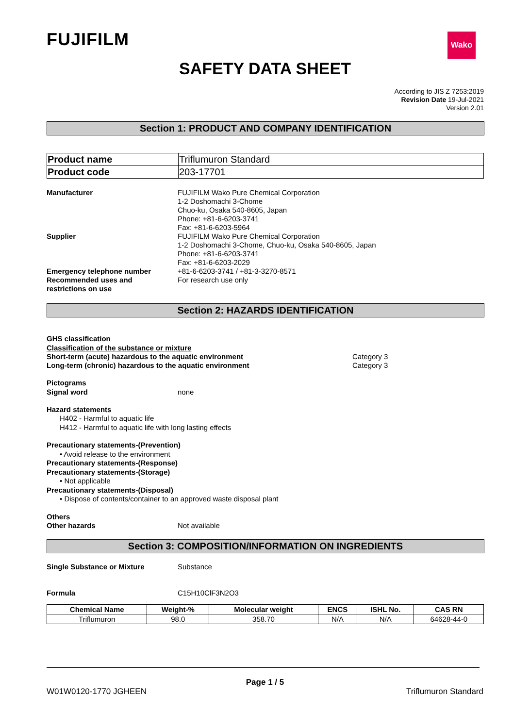FUJIFILM Wako
SAFETY DATA SHEET
According to JIS Z 7253:2019
Revision Date 19-Jul-2021
Version 2.01
Section 1: PRODUCT AND COMPANY IDENTIFICATION
| Product name | Triflumuron Standard |
| Product code | 203-17701 |
Manufacturer FUJIFILM Wako Pure Chemical Corporation
1-2 Doshomachi 3-Chome
Chuo-ku, Osaka 540-8605, Japan
Phone: +81-6-6203-3741
Fax: +81-6-6203-5964
Supplier FUJIFILM Wako Pure Chemical Corporation
1-2 Doshomachi 3-Chome, Chuo-ku, Osaka 540-8605, Japan
Phone: +81-6-6203-3741
Fax: +81-6-6203-2029
Emergency telephone number +81-6-6203-3741 / +81-3-3270-8571
Recommended uses and
restrictions on use
For research use only
Section 2: HAZARDS IDENTIFICATION
GHS classification
Classification of the substance or mixture
Short-term (acute) hazardous to the aquatic environment Category 3
Long-term (chronic) hazardous to the aquatic environment Category 3
Pictograms
Signal word none
Hazard statements
H402 - Harmful to aquatic life
H412 - Harmful to aquatic life with long lasting effects
Precautionary statements-(Prevention)
• Avoid release to the environment
Precautionary statements-(Response)
Precautionary statements-(Storage)
• Not applicable
Precautionary statements-(Disposal)
• Dispose of contents/container to an approved waste disposal plant
Others
Other hazards Not available
Section 3: COMPOSITION/INFORMATION ON INGREDIENTS
Single Substance or Mixture Substance
Formula C15H10ClF3N2O3
| Chemical Name | Weight-% | Molecular weight | ENCS | ISHL No. | CAS RN |
| --- | --- | --- | --- | --- | --- |
| Triflumuron | 98.0 | 358.70 | N/A | N/A | 64628-44-0 |
Page 1 / 5
W01W0120-1770 JGHEEN Triflumuron Standard